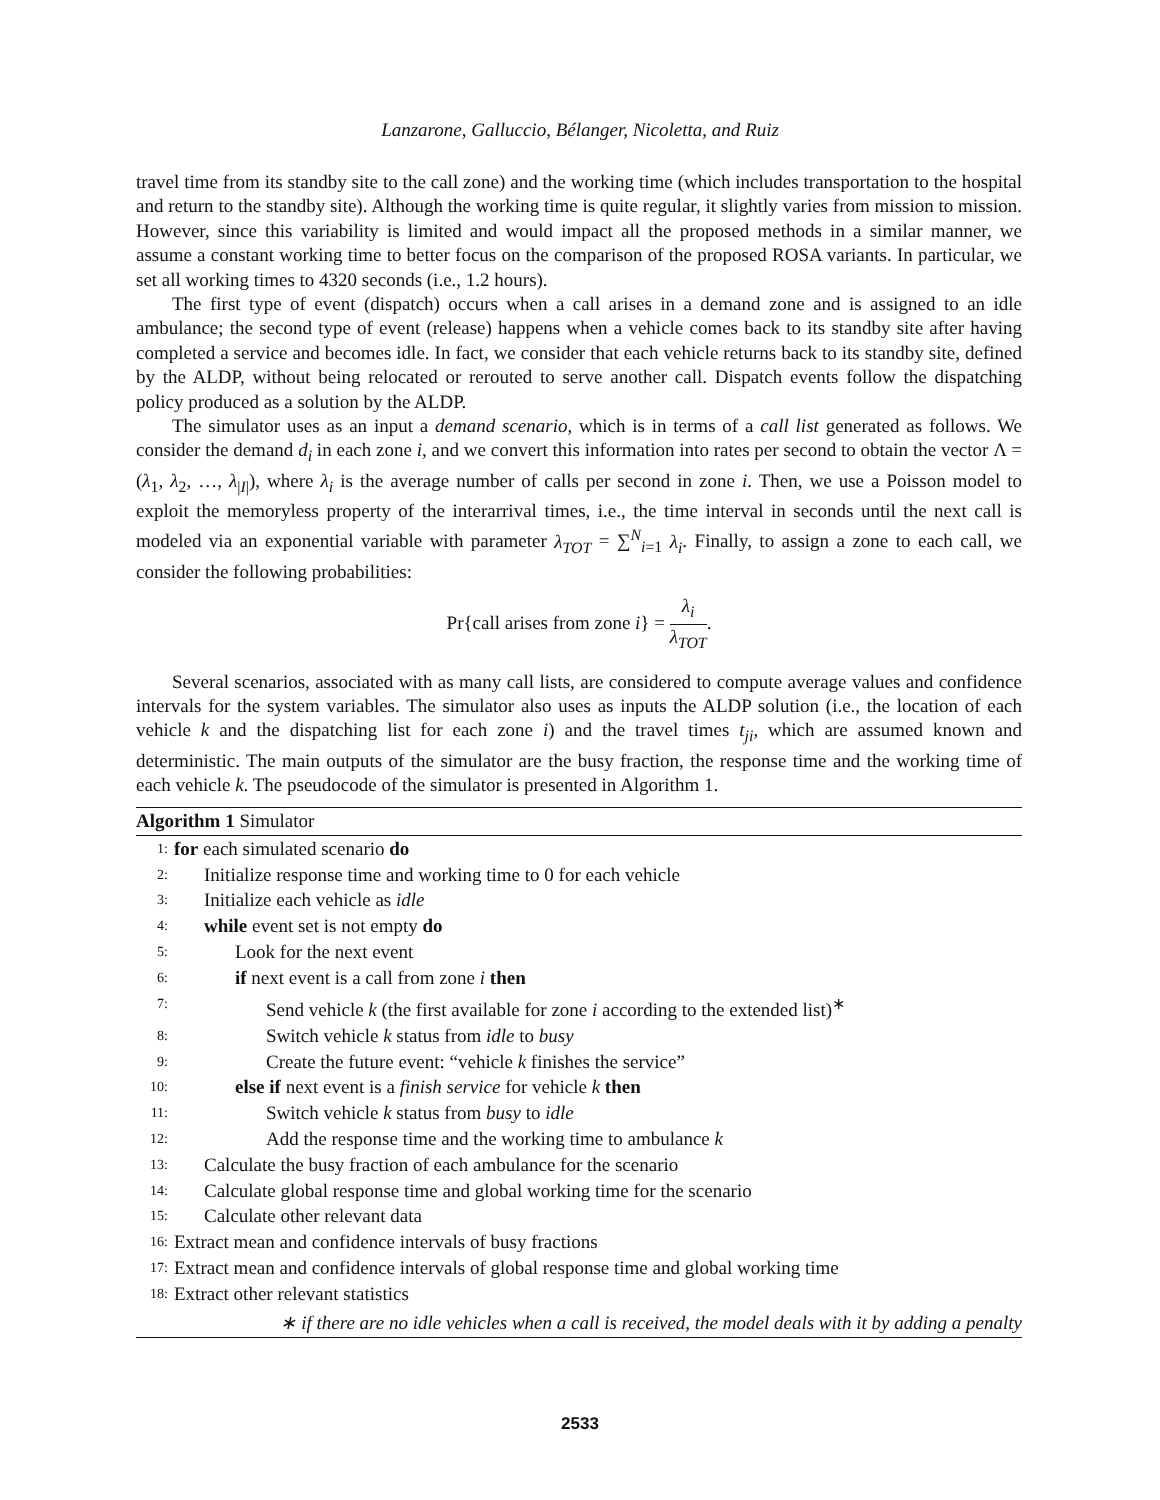Lanzarone, Galluccio, Bélanger, Nicoletta, and Ruiz
travel time from its standby site to the call zone) and the working time (which includes transportation to the hospital and return to the standby site). Although the working time is quite regular, it slightly varies from mission to mission. However, since this variability is limited and would impact all the proposed methods in a similar manner, we assume a constant working time to better focus on the comparison of the proposed ROSA variants. In particular, we set all working times to 4320 seconds (i.e., 1.2 hours).
The first type of event (dispatch) occurs when a call arises in a demand zone and is assigned to an idle ambulance; the second type of event (release) happens when a vehicle comes back to its standby site after having completed a service and becomes idle. In fact, we consider that each vehicle returns back to its standby site, defined by the ALDP, without being relocated or rerouted to serve another call. Dispatch events follow the dispatching policy produced as a solution by the ALDP.
The simulator uses as an input a demand scenario, which is in terms of a call list generated as follows. We consider the demand d<sub>i</sub> in each zone i, and we convert this information into rates per second to obtain the vector Λ = (λ<sub>1</sub>, λ<sub>2</sub>, …, λ<sub>|I|</sub>), where λ<sub>i</sub> is the average number of calls per second in zone i. Then, we use a Poisson model to exploit the memoryless property of the interarrival times, i.e., the time interval in seconds until the next call is modeled via an exponential variable with parameter λ<sub>TOT</sub> = ∑<sup>N</sup><sub>i=1</sub> λ<sub>i</sub>. Finally, to assign a zone to each call, we consider the following probabilities:
Pr{call arises from zone i} = λ<sub>i</sub> λ<sub>TOT</sub>.
Several scenarios, associated with as many call lists, are considered to compute average values and confidence intervals for the system variables. The simulator also uses as inputs the ALDP solution (i.e., the location of each vehicle k and the dispatching list for each zone i) and the travel times t<sub>ji</sub>, which are assumed known and deterministic. The main outputs of the simulator are the busy fraction, the response time and the working time of each vehicle k. The pseudocode of the simulator is presented in Algorithm 1.
Algorithm 1 Simulator
1: for each simulated scenario do
2: Initialize response time and working time to 0 for each vehicle
3: Initialize each vehicle as idle
4: while event set is not empty do
5: Look for the next event
6: if next event is a call from zone i then
7: Send vehicle k (the first available for zone i according to the extended list)<sup>∗</sup>
8: Switch vehicle k status from idle to busy
9: Create the future event: “vehicle k finishes the service”
10: else if next event is a finish service for vehicle k then
11: Switch vehicle k status from busy to idle
12: Add the response time and the working time to ambulance k
13: Calculate the busy fraction of each ambulance for the scenario
14: Calculate global response time and global working time for the scenario
15: Calculate other relevant data
16: Extract mean and confidence intervals of busy fractions
17: Extract mean and confidence intervals of global response time and global working time
18: Extract other relevant statistics
∗ if there are no idle vehicles when a call is received, the model deals with it by adding a penalty
2533